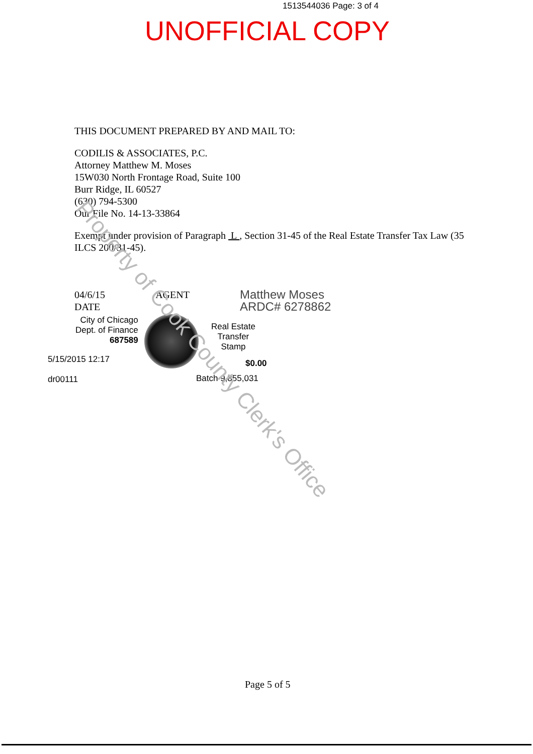1513544036 Page: 3 of 4
UNOFFICIAL COPY
THIS DOCUMENT PREPARED BY AND MAIL TO:
CODILIS & ASSOCIATES, P.C.
Attorney Matthew M. Moses
15W030 North Frontage Road, Suite 100
Burr Ridge, IL 60527
(630) 794-5300
Our File No. 14-13-33864
Exempt under provision of Paragraph L , Section 31-45 of the Real Estate Transfer Tax Law (35 ILCS 200/31-45).
04/6/15
DATE
AGENT
Matthew Moses
ARDC# 6278862
City of Chicago
Dept. of Finance
687589
5/15/2015 12:17
dr00111
Real Estate
Transfer
Stamp
$0.00
Batch 9,855,031
Property of Cook County Clerk's Office
Page 5 of 5